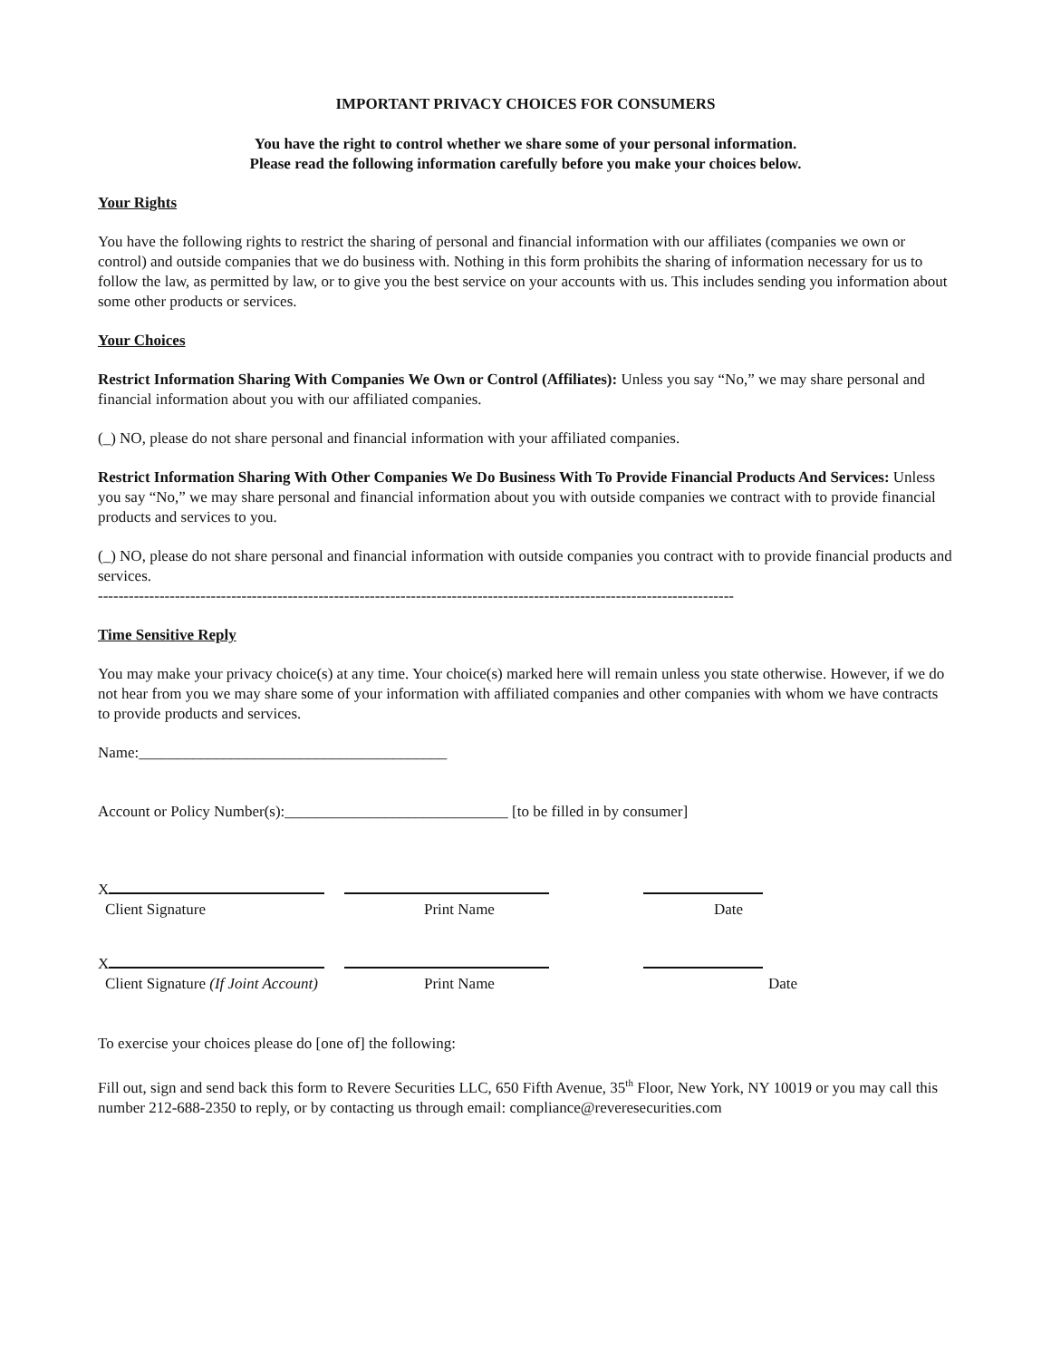IMPORTANT PRIVACY CHOICES FOR CONSUMERS
You have the right to control whether we share some of your personal information.
Please read the following information carefully before you make your choices below.
Your Rights
You have the following rights to restrict the sharing of personal and financial information with our affiliates (companies we own or control) and outside companies that we do business with. Nothing in this form prohibits the sharing of information necessary for us to follow the law, as permitted by law, or to give you the best service on your accounts with us. This includes sending you information about some other products or services.
Your Choices
Restrict Information Sharing With Companies We Own or Control (Affiliates): Unless you say “No,” we may share personal and financial information about you with our affiliated companies.
(_) NO, please do not share personal and financial information with your affiliated companies.
Restrict Information Sharing With Other Companies We Do Business With To Provide Financial Products And Services: Unless you say “No,” we may share personal and financial information about you with outside companies we contract with to provide financial products and services to you.
(_) NO, please do not share personal and financial information with outside companies you contract with to provide financial products and services.
----------------------------------------------------------------------------------------------------------------------------
Time Sensitive Reply
You may make your privacy choice(s) at any time. Your choice(s) marked here will remain unless you state otherwise. However, if we do not hear from you we may share some of your information with affiliated companies and other companies with whom we have contracts to provide products and services.
Name:________________________________________
Account or Policy Number(s):_____________________________ [to be filled in by consumer]
X
Client Signature Print Name Date
X
Client Signature (If Joint Account)
Print Name Date
To exercise your choices please do [one of] the following:
Fill out, sign and send back this form to Revere Securities LLC, 650 Fifth Avenue, 35<sup>th</sup> Floor, New York, NY 10019 or you may call this number 212-688-2350 to reply, or by contacting us through email: compliance@reveresecurities.com